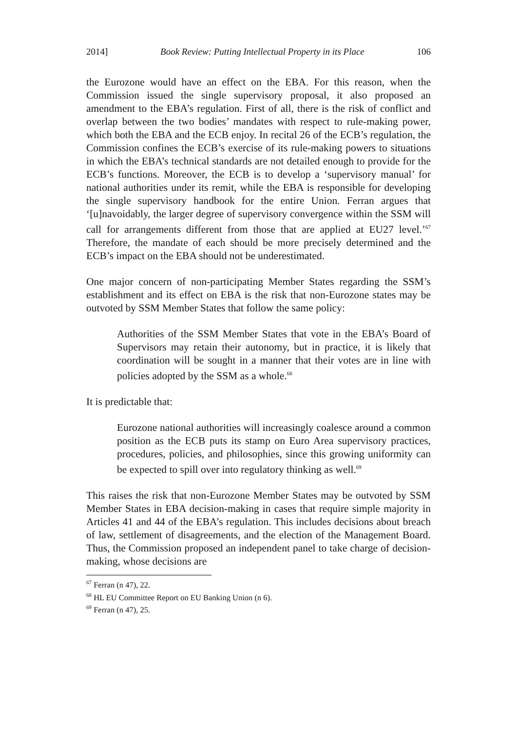2014] Book Review: Putting Intellectual Property in its Place 106
the Eurozone would have an effect on the EBA. For this reason, when the Commission issued the single supervisory proposal, it also proposed an amendment to the EBA’s regulation. First of all, there is the risk of conflict and overlap between the two bodies’ mandates with respect to rule-making power, which both the EBA and the ECB enjoy. In recital 26 of the ECB’s regulation, the Commission confines the ECB’s exercise of its rule-making powers to situations in which the EBA’s technical standards are not detailed enough to provide for the ECB’s functions. Moreover, the ECB is to develop a ‘supervisory manual’ for national authorities under its remit, while the EBA is responsible for developing the single supervisory handbook for the entire Union. Ferran argues that ‘[u]navoidably, the larger degree of supervisory convergence within the SSM will call for arrangements different from those that are applied at EU27 level.’<sup>67</sup> Therefore, the mandate of each should be more precisely determined and the ECB’s impact on the EBA should not be underestimated.
One major concern of non-participating Member States regarding the SSM’s establishment and its effect on EBA is the risk that non-Eurozone states may be outvoted by SSM Member States that follow the same policy:
Authorities of the SSM Member States that vote in the EBA’s Board of Supervisors may retain their autonomy, but in practice, it is likely that coordination will be sought in a manner that their votes are in line with policies adopted by the SSM as a whole.<sup>68</sup>
It is predictable that:
Eurozone national authorities will increasingly coalesce around a common position as the ECB puts its stamp on Euro Area supervisory practices, procedures, policies, and philosophies, since this growing uniformity can be expected to spill over into regulatory thinking as well.<sup>69</sup>
This raises the risk that non-Eurozone Member States may be outvoted by SSM Member States in EBA decision-making in cases that require simple majority in Articles 41 and 44 of the EBA’s regulation. This includes decisions about breach of law, settlement of disagreements, and the election of the Management Board. Thus, the Commission proposed an independent panel to take charge of decision-making, whose decisions are
<sup>67</sup> Ferran (n 47), 22.
<sup>68</sup> HL EU Committee Report on EU Banking Union (n 6).
<sup>69</sup> Ferran (n 47), 25.